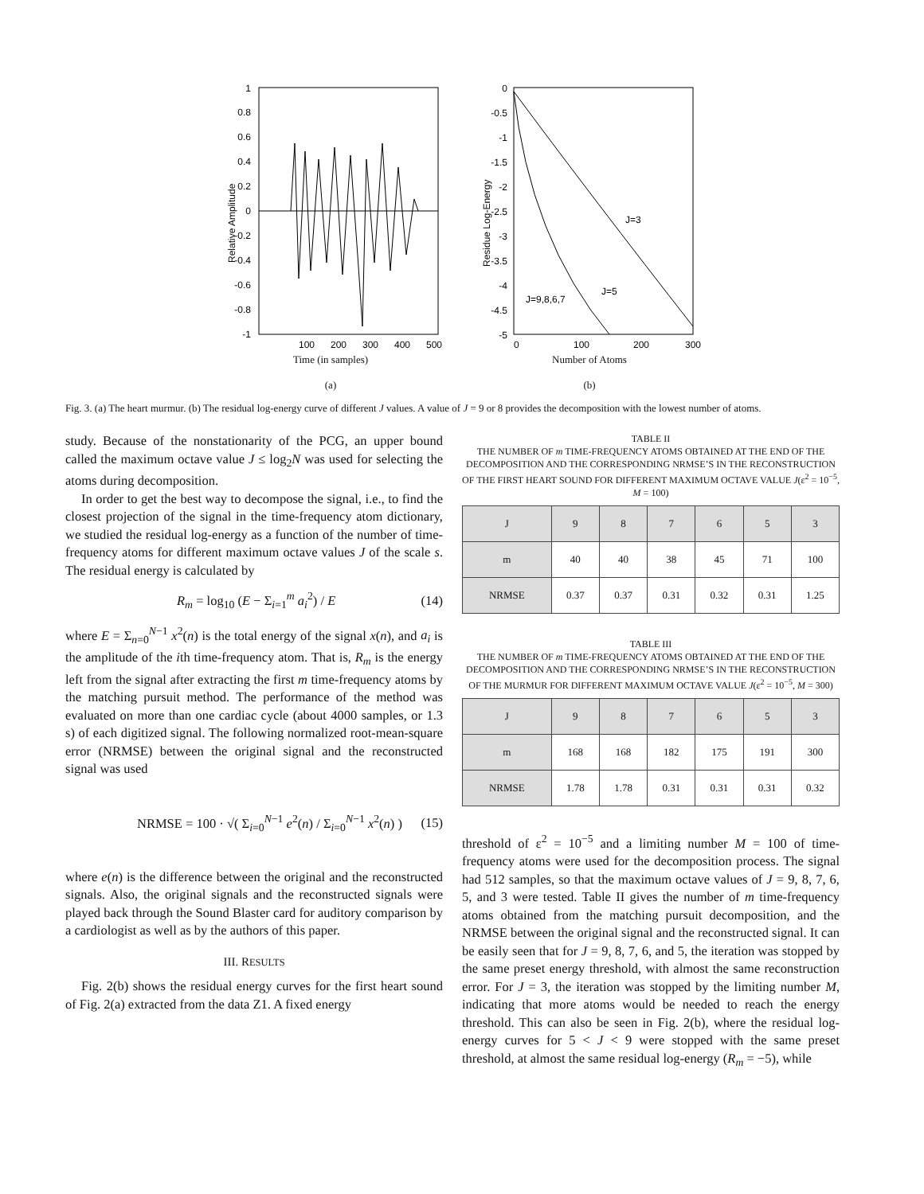1
0.8
0.6
0.4
0.2
0
-0.2
-0.4
-0.6
-0.8
-1
100
200
300
400
500
Relative Amplitude
Time (in samples)
(a)
0
-0.5
-1
-1.5
-2
-2.5
-3
-3.5
-4
-4.5
-5
J=3
J=5
J=9,8,6,7
0
100
200
300
Residue Log-Energy
Number of Atoms
(b)
Fig. 3. (a) The heart murmur. (b) The residual log-energy curve of different J values. A value of J = 9 or 8 provides the decomposition with the lowest number of atoms.
study. Because of the nonstationarity of the PCG, an upper bound called the maximum octave value J ≤ log<sub>2</sub>N was used for selecting the atoms during decomposition.
In order to get the best way to decompose the signal, i.e., to find the closest projection of the signal in the time-frequency atom dictionary, we studied the residual log-energy as a function of the number of time-frequency atoms for different maximum octave values J of the scale s. The residual energy is calculated by
R<sub>m</sub> = log<sub>10</sub> (E − Σ<sub>i=1</sub><sup>m</sup> a<sub>i</sub><sup>2</sup>) / E (14)
where E = Σ<sub>n=0</sub><sup>N−1</sup> x<sup>2</sup>(n) is the total energy of the signal x(n), and a<sub>i</sub> is the amplitude of the ith time-frequency atom. That is, R<sub>m</sub> is the energy left from the signal after extracting the first m time-frequency atoms by the matching pursuit method. The performance of the method was evaluated on more than one cardiac cycle (about 4000 samples, or 1.3 s) of each digitized signal. The following normalized root-mean-square error (NRMSE) between the original signal and the reconstructed signal was used
NRMSE = 100 · √( Σ<sub>i=0</sub><sup>N−1</sup> e<sup>2</sup>(n) / Σ<sub>i=0</sub><sup>N−1</sup> x<sup>2</sup>(n) ) (15)
where e(n) is the difference between the original and the reconstructed signals. Also, the original signals and the reconstructed signals were played back through the Sound Blaster card for auditory comparison by a cardiologist as well as by the authors of this paper.
III. RESULTS
Fig. 2(b) shows the residual energy curves for the first heart sound of Fig. 2(a) extracted from the data Z1. A fixed energy
TABLE II
THE NUMBER OF m TIME-FREQUENCY ATOMS OBTAINED AT THE END OF THE DECOMPOSITION AND THE CORRESPONDING NRMSE’S IN THE RECONSTRUCTION OF THE FIRST HEART SOUND FOR DIFFERENT MAXIMUM OCTAVE VALUE J(ε<sup>2</sup> = 10<sup>−5</sup>, M = 100)
| J | 9 | 8 | 7 | 6 | 5 | 3 |
| --- | --- | --- | --- | --- | --- | --- |
| m | 40 | 40 | 38 | 45 | 71 | 100 |
| NRMSE | 0.37 | 0.37 | 0.31 | 0.32 | 0.31 | 1.25 |
TABLE III
THE NUMBER OF m TIME-FREQUENCY ATOMS OBTAINED AT THE END OF THE DECOMPOSITION AND THE CORRESPONDING NRMSE’S IN THE RECONSTRUCTION OF THE MURMUR FOR DIFFERENT MAXIMUM OCTAVE VALUE J(ε<sup>2</sup> = 10<sup>−5</sup>, M = 300)
| J | 9 | 8 | 7 | 6 | 5 | 3 |
| --- | --- | --- | --- | --- | --- | --- |
| m | 168 | 168 | 182 | 175 | 191 | 300 |
| NRMSE | 1.78 | 1.78 | 0.31 | 0.31 | 0.31 | 0.32 |
threshold of ε<sup>2</sup> = 10<sup>−5</sup> and a limiting number M = 100 of time-frequency atoms were used for the decomposition process. The signal had 512 samples, so that the maximum octave values of J = 9, 8, 7, 6, 5, and 3 were tested. Table II gives the number of m time-frequency atoms obtained from the matching pursuit decomposition, and the NRMSE between the original signal and the reconstructed signal. It can be easily seen that for J = 9, 8, 7, 6, and 5, the iteration was stopped by the same preset energy threshold, with almost the same reconstruction error. For J = 3, the iteration was stopped by the limiting number M, indicating that more atoms would be needed to reach the energy threshold. This can also be seen in Fig. 2(b), where the residual log-energy curves for 5 < J < 9 were stopped with the same preset threshold, at almost the same residual log-energy (R<sub>m</sub> = −5), while